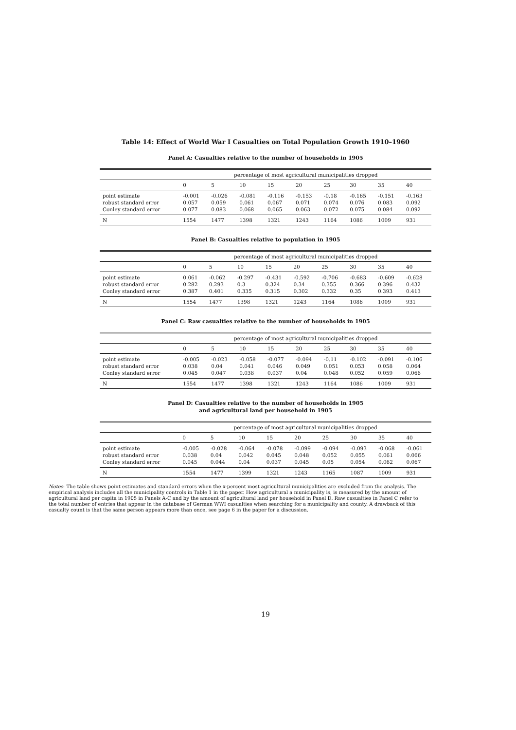Table 14: Effect of World War I Casualties on Total Population Growth 1910–1960
Panel A: Casualties relative to the number of households in 1905
| | percentage of most agricultural municipalities dropped | | | | | | | | |
| --- | --- | --- | --- | --- | --- | --- | --- | --- | --- |
| | 0 | 5 | 10 | 15 | 20 | 25 | 30 | 35 | 40 |
| point estimate | -0.001 | -0.026 | -0.081 | -0.116 | -0.153 | -0.18 | -0.165 | -0.151 | -0.163 |
| robust standard error | 0.057 | 0.059 | 0.061 | 0.067 | 0.071 | 0.074 | 0.076 | 0.083 | 0.092 |
| Conley standard error | 0.077 | 0.083 | 0.068 | 0.065 | 0.063 | 0.072 | 0.075 | 0.084 | 0.092 |
| N | 1554 | 1477 | 1398 | 1321 | 1243 | 1164 | 1086 | 1009 | 931 |
Panel B: Casualties relative to population in 1905
| | percentage of most agricultural municipalities dropped | | | | | | | | |
| --- | --- | --- | --- | --- | --- | --- | --- | --- | --- |
| | 0 | 5 | 10 | 15 | 20 | 25 | 30 | 35 | 40 |
| point estimate | 0.061 | -0.062 | -0.297 | -0.431 | -0.592 | -0.706 | -0.683 | -0.609 | -0.628 |
| robust standard error | 0.282 | 0.293 | 0.3 | 0.324 | 0.34 | 0.355 | 0.366 | 0.396 | 0.432 |
| Conley standard error | 0.387 | 0.401 | 0.335 | 0.315 | 0.302 | 0.332 | 0.35 | 0.393 | 0.413 |
| N | 1554 | 1477 | 1398 | 1321 | 1243 | 1164 | 1086 | 1009 | 931 |
Panel C: Raw casualties relative to the number of households in 1905
| | percentage of most agricultural municipalities dropped | | | | | | | | |
| --- | --- | --- | --- | --- | --- | --- | --- | --- | --- |
| | 0 | 5 | 10 | 15 | 20 | 25 | 30 | 35 | 40 |
| point estimate | -0.005 | -0.023 | -0.058 | -0.077 | -0.094 | -0.11 | -0.102 | -0.091 | -0.106 |
| robust standard error | 0.038 | 0.04 | 0.041 | 0.046 | 0.049 | 0.051 | 0.053 | 0.058 | 0.064 |
| Conley standard error | 0.045 | 0.047 | 0.038 | 0.037 | 0.04 | 0.048 | 0.052 | 0.059 | 0.066 |
| N | 1554 | 1477 | 1398 | 1321 | 1243 | 1164 | 1086 | 1009 | 931 |
Panel D: Casualties relative to the number of households in 1905
and agricultural land per household in 1905
| | percentage of most agricultural municipalities dropped | | | | | | | | |
| --- | --- | --- | --- | --- | --- | --- | --- | --- | --- |
| | 0 | 5 | 10 | 15 | 20 | 25 | 30 | 35 | 40 |
| point estimate | -0.005 | -0.028 | -0.064 | -0.078 | -0.099 | -0.094 | -0.093 | -0.068 | -0.061 |
| robust standard error | 0.038 | 0.04 | 0.042 | 0.045 | 0.048 | 0.052 | 0.055 | 0.061 | 0.066 |
| Conley standard error | 0.045 | 0.044 | 0.04 | 0.037 | 0.045 | 0.05 | 0.054 | 0.062 | 0.067 |
| N | 1554 | 1477 | 1399 | 1321 | 1243 | 1165 | 1087 | 1009 | 931 |
Notes: The table shows point estimates and standard errors when the x-percent most agricultural municipalities are excluded from the analysis. The empirical analysis includes all the municipality controls in Table 1 in the paper. How agricultural a municipality is, is measured by the amount of agricultural land per capita in 1905 in Panels A-C and by the amount of agricultural land per household in Panel D. Raw casualties in Panel C refer to the total number of entries that appear in the database of German WWI casualties when searching for a municipality and county. A drawback of this casualty count is that the same person appears more than once, see page 6 in the paper for a discussion.
19